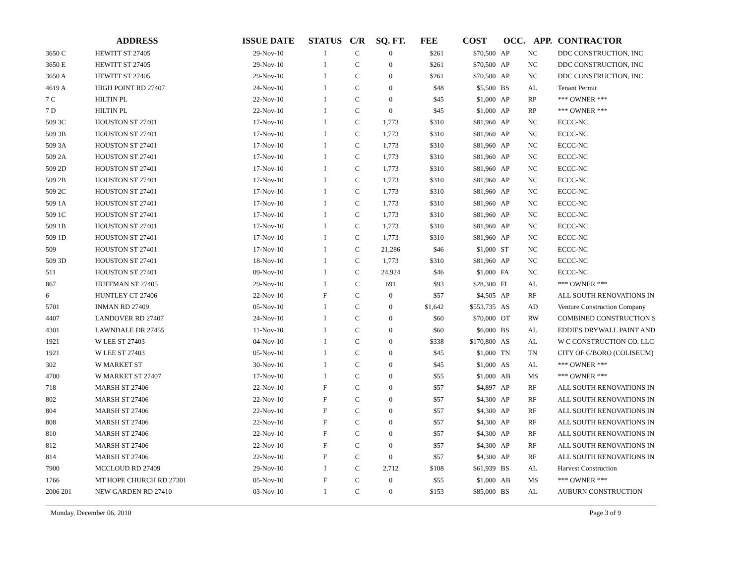| ADDRESS | | ISSUE DATE | STATUS | C/R | SQ. FT. | FEE | COST | OCC. | APP. | CONTRACTOR |
| --- | --- | --- | --- | --- | --- | --- | --- | --- | --- | --- |
| 3650 C | HEWITT ST 27405 | 29-Nov-10 | I | C | 0 | $261 | $70,500 | AP | NC | DDC CONSTRUCTION, INC |
| 3650 E | HEWITT ST 27405 | 29-Nov-10 | I | C | 0 | $261 | $70,500 | AP | NC | DDC CONSTRUCTION, INC |
| 3650 A | HEWITT ST 27405 | 29-Nov-10 | I | C | 0 | $261 | $70,500 | AP | NC | DDC CONSTRUCTION, INC |
| 4619 A | HIGH POINT RD 27407 | 24-Nov-10 | I | C | 0 | $48 | $5,500 | BS | AL | Tenant Permit |
| 7 C | HILTIN PL | 22-Nov-10 | I | C | 0 | $45 | $1,000 | AP | RP | *** OWNER *** |
| 7 D | HILTIN PL | 22-Nov-10 | I | C | 0 | $45 | $1,000 | AP | RP | *** OWNER *** |
| 509 3C | HOUSTON ST 27401 | 17-Nov-10 | I | C | 1,773 | $310 | $81,960 | AP | NC | ECCC-NC |
| 509 3B | HOUSTON ST 27401 | 17-Nov-10 | I | C | 1,773 | $310 | $81,960 | AP | NC | ECCC-NC |
| 509 3A | HOUSTON ST 27401 | 17-Nov-10 | I | C | 1,773 | $310 | $81,960 | AP | NC | ECCC-NC |
| 509 2A | HOUSTON ST 27401 | 17-Nov-10 | I | C | 1,773 | $310 | $81,960 | AP | NC | ECCC-NC |
| 509 2D | HOUSTON ST 27401 | 17-Nov-10 | I | C | 1,773 | $310 | $81,960 | AP | NC | ECCC-NC |
| 509 2B | HOUSTON ST 27401 | 17-Nov-10 | I | C | 1,773 | $310 | $81,960 | AP | NC | ECCC-NC |
| 509 2C | HOUSTON ST 27401 | 17-Nov-10 | I | C | 1,773 | $310 | $81,960 | AP | NC | ECCC-NC |
| 509 1A | HOUSTON ST 27401 | 17-Nov-10 | I | C | 1,773 | $310 | $81,960 | AP | NC | ECCC-NC |
| 509 1C | HOUSTON ST 27401 | 17-Nov-10 | I | C | 1,773 | $310 | $81,960 | AP | NC | ECCC-NC |
| 509 1B | HOUSTON ST 27401 | 17-Nov-10 | I | C | 1,773 | $310 | $81,960 | AP | NC | ECCC-NC |
| 509 1D | HOUSTON ST 27401 | 17-Nov-10 | I | C | 1,773 | $310 | $81,960 | AP | NC | ECCC-NC |
| 509 | HOUSTON ST 27401 | 17-Nov-10 | I | C | 21,286 | $46 | $1,000 | ST | NC | ECCC-NC |
| 509 3D | HOUSTON ST 27401 | 18-Nov-10 | I | C | 1,773 | $310 | $81,960 | AP | NC | ECCC-NC |
| 511 | HOUSTON ST 27401 | 09-Nov-10 | I | C | 24,924 | $46 | $1,000 | FA | NC | ECCC-NC |
| 867 | HUFFMAN ST 27405 | 29-Nov-10 | I | C | 691 | $93 | $28,300 | FI | AL | *** OWNER *** |
| 6 | HUNTLEY CT 27406 | 22-Nov-10 | F | C | 0 | $57 | $4,505 | AP | RF | ALL SOUTH RENOVATIONS IN |
| 5701 | INMAN RD 27409 | 05-Nov-10 | I | C | 0 | $1,642 | $553,735 | AS | AD | Venture Construction Company |
| 4407 | LANDOVER RD 27407 | 24-Nov-10 | I | C | 0 | $60 | $70,000 | OT | RW | COMBINED CONSTRUCTION S |
| 4301 | LAWNDALE DR 27455 | 11-Nov-10 | I | C | 0 | $60 | $6,000 | BS | AL | EDDIES DRYWALL PAINT AND |
| 1921 | W LEE ST 27403 | 04-Nov-10 | I | C | 0 | $338 | $170,800 | AS | AL | W C CONSTRUCTION CO. LLC |
| 1921 | W LEE ST 27403 | 05-Nov-10 | I | C | 0 | $45 | $1,000 | TN | TN | CITY OF G'BORO (COLISEUM) |
| 302 | W MARKET ST | 30-Nov-10 | I | C | 0 | $45 | $1,000 | AS | AL | *** OWNER *** |
| 4700 | W MARKET ST 27407 | 17-Nov-10 | I | C | 0 | $55 | $1,000 | AB | MS | *** OWNER *** |
| 718 | MARSH ST 27406 | 22-Nov-10 | F | C | 0 | $57 | $4,897 | AP | RF | ALL SOUTH RENOVATIONS IN |
| 802 | MARSH ST 27406 | 22-Nov-10 | F | C | 0 | $57 | $4,300 | AP | RF | ALL SOUTH RENOVATIONS IN |
| 804 | MARSH ST 27406 | 22-Nov-10 | F | C | 0 | $57 | $4,300 | AP | RF | ALL SOUTH RENOVATIONS IN |
| 808 | MARSH ST 27406 | 22-Nov-10 | F | C | 0 | $57 | $4,300 | AP | RF | ALL SOUTH RENOVATIONS IN |
| 810 | MARSH ST 27406 | 22-Nov-10 | F | C | 0 | $57 | $4,300 | AP | RF | ALL SOUTH RENOVATIONS IN |
| 812 | MARSH ST 27406 | 22-Nov-10 | F | C | 0 | $57 | $4,300 | AP | RF | ALL SOUTH RENOVATIONS IN |
| 814 | MARSH ST 27406 | 22-Nov-10 | F | C | 0 | $57 | $4,300 | AP | RF | ALL SOUTH RENOVATIONS IN |
| 7900 | MCCLOUD RD 27409 | 29-Nov-10 | I | C | 2,712 | $108 | $61,939 | BS | AL | Harvest Construction |
| 1766 | MT HOPE CHURCH RD 27301 | 05-Nov-10 | F | C | 0 | $55 | $1,000 | AB | MS | *** OWNER *** |
| 2006 201 | NEW GARDEN RD 27410 | 03-Nov-10 | I | C | 0 | $153 | $85,000 | BS | AL | AUBURN CONSTRUCTION |
Monday, December 06, 2010 Page 3 of 9